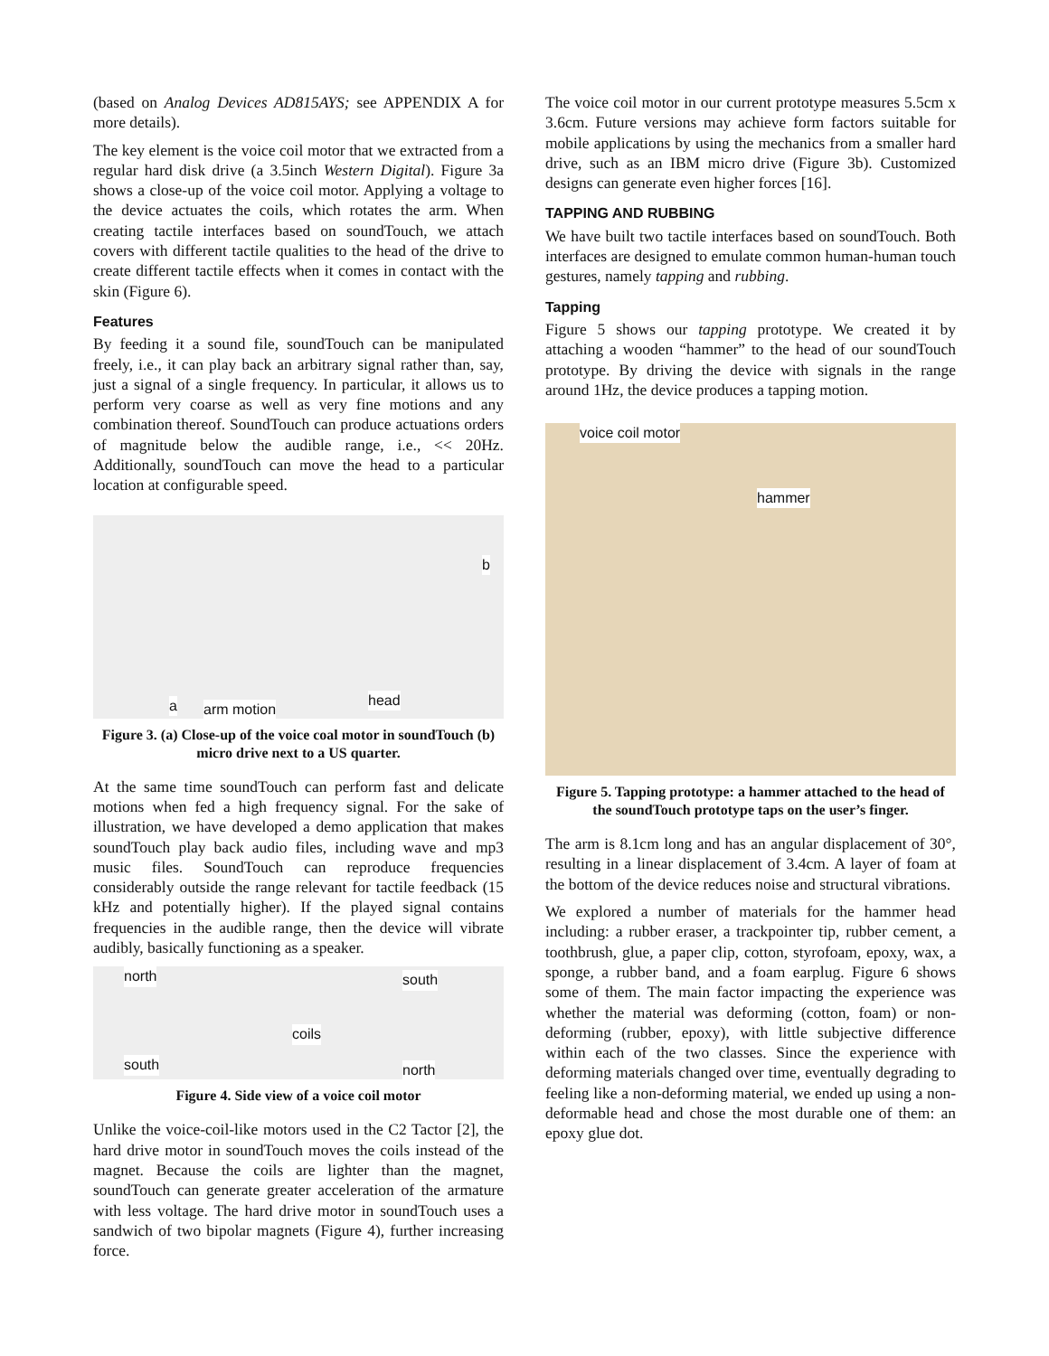(based on Analog Devices AD815AYS; see APPENDIX A for more details).
The key element is the voice coil motor that we extracted from a regular hard disk drive (a 3.5inch Western Digital). Figure 3a shows a close-up of the voice coil motor. Applying a voltage to the device actuates the coils, which rotates the arm. When creating tactile interfaces based on soundTouch, we attach covers with different tactile qualities to the head of the drive to create different tactile effects when it comes in contact with the skin (Figure 6).
Features
By feeding it a sound file, soundTouch can be manipulated freely, i.e., it can play back an arbitrary signal rather than, say, just a signal of a single frequency. In particular, it allows us to perform very coarse as well as very fine motions and any combination thereof. SoundTouch can produce actuations orders of magnitude below the audible range, i.e., << 20Hz. Additionally, soundTouch can move the head to a particular location at configurable speed.
a arm motion
head
b
Figure 3. (a) Close-up of the voice coal motor in soundTouch (b) micro drive next to a US quarter.
At the same time soundTouch can perform fast and delicate motions when fed a high frequency signal. For the sake of illustration, we have developed a demo application that makes soundTouch play back audio files, including wave and mp3 music files. SoundTouch can reproduce frequencies considerably outside the range relevant for tactile feedback (15 kHz and potentially higher). If the played signal contains frequencies in the audible range, then the device will vibrate audibly, basically functioning as a speaker.
north south
coils
south north
Figure 4. Side view of a voice coil motor
Unlike the voice-coil-like motors used in the C2 Tactor [2], the hard drive motor in soundTouch moves the coils instead of the magnet. Because the coils are lighter than the magnet, soundTouch can generate greater acceleration of the armature with less voltage. The hard drive motor in soundTouch uses a sandwich of two bipolar magnets (Figure 4), further increasing force.
The voice coil motor in our current prototype measures 5.5cm x 3.6cm. Future versions may achieve form factors suitable for mobile applications by using the mechanics from a smaller hard drive, such as an IBM micro drive (Figure 3b). Customized designs can generate even higher forces [16].
TAPPING AND RUBBING
We have built two tactile interfaces based on soundTouch. Both interfaces are designed to emulate common human-human touch gestures, namely tapping and rubbing.
Tapping
Figure 5 shows our tapping prototype. We created it by attaching a wooden “hammer” to the head of our soundTouch prototype. By driving the device with signals in the range around 1Hz, the device produces a tapping motion.
voice coil motor
hammer
Figure 5. Tapping prototype: a hammer attached to the head of the soundTouch prototype taps on the user’s finger.
The arm is 8.1cm long and has an angular displacement of 30°, resulting in a linear displacement of 3.4cm. A layer of foam at the bottom of the device reduces noise and structural vibrations.
We explored a number of materials for the hammer head including: a rubber eraser, a trackpointer tip, rubber cement, a toothbrush, glue, a paper clip, cotton, styrofoam, epoxy, wax, a sponge, a rubber band, and a foam earplug. Figure 6 shows some of them. The main factor impacting the experience was whether the material was deforming (cotton, foam) or non-deforming (rubber, epoxy), with little subjective difference within each of the two classes. Since the experience with deforming materials changed over time, eventually degrading to feeling like a non-deforming material, we ended up using a non-deformable head and chose the most durable one of them: an epoxy glue dot.